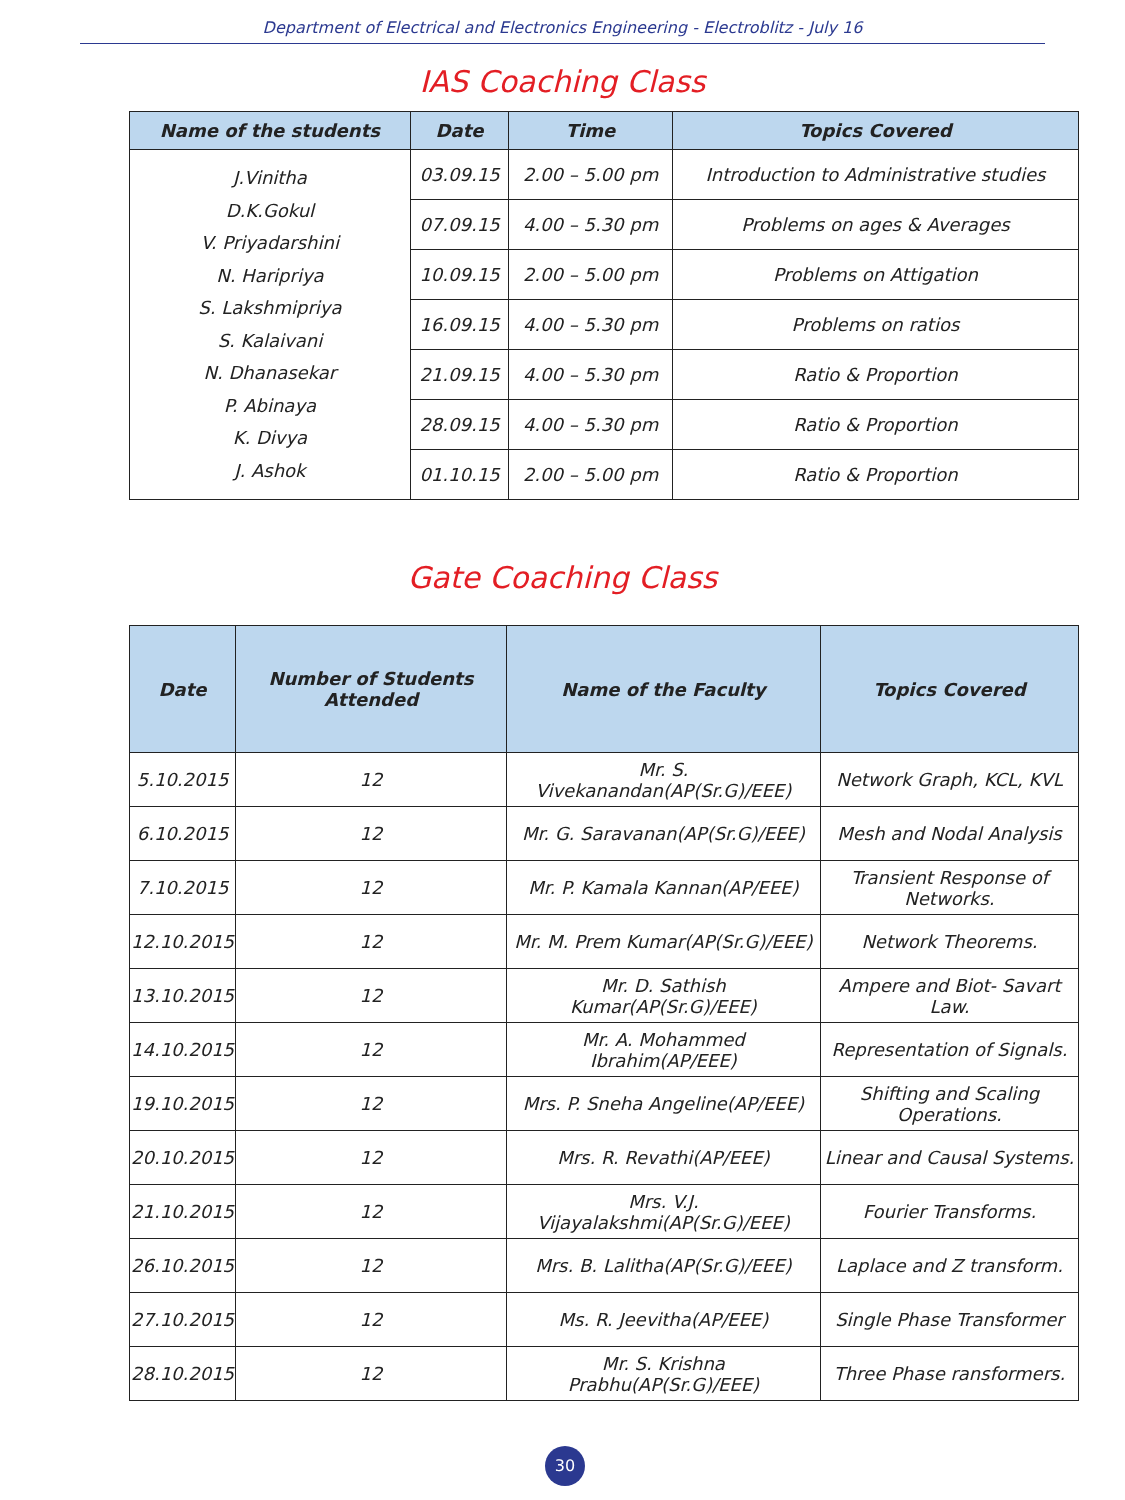Department of Electrical and Electronics Engineering - Electroblitz - July 16
IAS Coaching Class
| Name of the students | Date | Time | Topics Covered |
| --- | --- | --- | --- |
| J.Vinitha D.K.Gokul V. Priyadarshini N. Haripriya S. Lakshmipriya S. Kalaivani N. Dhanasekar P. Abinaya K. Divya J. Ashok | 03.09.15 | 2.00 – 5.00 pm | Introduction to Administrative studies |
| | 07.09.15 | 4.00 – 5.30 pm | Problems on ages & Averages |
| | 10.09.15 | 2.00 – 5.00 pm | Problems on Attigation |
| | 16.09.15 | 4.00 – 5.30 pm | Problems on ratios |
| | 21.09.15 | 4.00 – 5.30 pm | Ratio & Proportion |
| | 28.09.15 | 4.00 – 5.30 pm | Ratio & Proportion |
| | 01.10.15 | 2.00 – 5.00 pm | Ratio & Proportion |
Gate Coaching Class
| Date | Number of Students Attended | Name of the Faculty | Topics Covered |
| --- | --- | --- | --- |
| 5.10.2015 | 12 | Mr. S. Vivekanandan(AP(Sr.G)/EEE) | Network Graph, KCL, KVL |
| 6.10.2015 | 12 | Mr. G. Saravanan(AP(Sr.G)/EEE) | Mesh and Nodal Analysis |
| 7.10.2015 | 12 | Mr. P. Kamala Kannan(AP/EEE) | Transient Response of Networks. |
| 12.10.2015 | 12 | Mr. M. Prem Kumar(AP(Sr.G)/EEE) | Network Theorems. |
| 13.10.2015 | 12 | Mr. D. Sathish Kumar(AP(Sr.G)/EEE) | Ampere and Biot- Savart Law. |
| 14.10.2015 | 12 | Mr. A. Mohammed Ibrahim(AP/EEE) | Representation of Signals. |
| 19.10.2015 | 12 | Mrs. P. Sneha Angeline(AP/EEE) | Shifting and Scaling Operations. |
| 20.10.2015 | 12 | Mrs. R. Revathi(AP/EEE) | Linear and Causal Systems. |
| 21.10.2015 | 12 | Mrs. V.J. Vijayalakshmi(AP(Sr.G)/EEE) | Fourier Transforms. |
| 26.10.2015 | 12 | Mrs. B. Lalitha(AP(Sr.G)/EEE) | Laplace and Z transform. |
| 27.10.2015 | 12 | Ms. R. Jeevitha(AP/EEE) | Single Phase Transformer |
| 28.10.2015 | 12 | Mr. S. Krishna Prabhu(AP(Sr.G)/EEE) | Three Phase ransformers. |
30